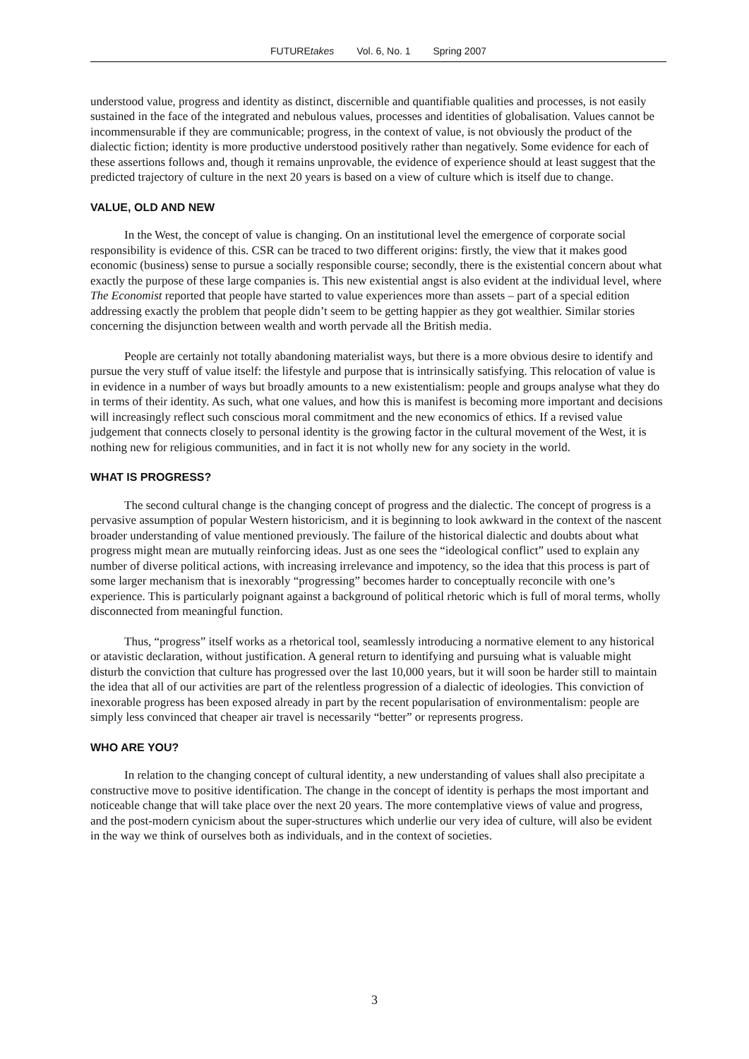FUTUREtakes Vol. 6, No. 1 Spring 2007
understood value, progress and identity as distinct, discernible and quantifiable qualities and processes, is not easily sustained in the face of the integrated and nebulous values, processes and identities of globalisation. Values cannot be incommensurable if they are communicable; progress, in the context of value, is not obviously the product of the dialectic fiction; identity is more productive understood positively rather than negatively. Some evidence for each of these assertions follows and, though it remains unprovable, the evidence of experience should at least suggest that the predicted trajectory of culture in the next 20 years is based on a view of culture which is itself due to change.
VALUE, OLD AND NEW
In the West, the concept of value is changing. On an institutional level the emergence of corporate social responsibility is evidence of this. CSR can be traced to two different origins: firstly, the view that it makes good economic (business) sense to pursue a socially responsible course; secondly, there is the existential concern about what exactly the purpose of these large companies is. This new existential angst is also evident at the individual level, where The Economist reported that people have started to value experiences more than assets – part of a special edition addressing exactly the problem that people didn’t seem to be getting happier as they got wealthier. Similar stories concerning the disjunction between wealth and worth pervade all the British media.
People are certainly not totally abandoning materialist ways, but there is a more obvious desire to identify and pursue the very stuff of value itself: the lifestyle and purpose that is intrinsically satisfying. This relocation of value is in evidence in a number of ways but broadly amounts to a new existentialism: people and groups analyse what they do in terms of their identity. As such, what one values, and how this is manifest is becoming more important and decisions will increasingly reflect such conscious moral commitment and the new economics of ethics. If a revised value judgement that connects closely to personal identity is the growing factor in the cultural movement of the West, it is nothing new for religious communities, and in fact it is not wholly new for any society in the world.
WHAT IS PROGRESS?
The second cultural change is the changing concept of progress and the dialectic. The concept of progress is a pervasive assumption of popular Western historicism, and it is beginning to look awkward in the context of the nascent broader understanding of value mentioned previously. The failure of the historical dialectic and doubts about what progress might mean are mutually reinforcing ideas. Just as one sees the “ideological conflict” used to explain any number of diverse political actions, with increasing irrelevance and impotency, so the idea that this process is part of some larger mechanism that is inexorably “progressing” becomes harder to conceptually reconcile with one’s experience. This is particularly poignant against a background of political rhetoric which is full of moral terms, wholly disconnected from meaningful function.
Thus, “progress” itself works as a rhetorical tool, seamlessly introducing a normative element to any historical or atavistic declaration, without justification. A general return to identifying and pursuing what is valuable might disturb the conviction that culture has progressed over the last 10,000 years, but it will soon be harder still to maintain the idea that all of our activities are part of the relentless progression of a dialectic of ideologies. This conviction of inexorable progress has been exposed already in part by the recent popularisation of environmentalism: people are simply less convinced that cheaper air travel is necessarily “better” or represents progress.
WHO ARE YOU?
In relation to the changing concept of cultural identity, a new understanding of values shall also precipitate a constructive move to positive identification. The change in the concept of identity is perhaps the most important and noticeable change that will take place over the next 20 years. The more contemplative views of value and progress, and the post-modern cynicism about the super-structures which underlie our very idea of culture, will also be evident in the way we think of ourselves both as individuals, and in the context of societies.
3